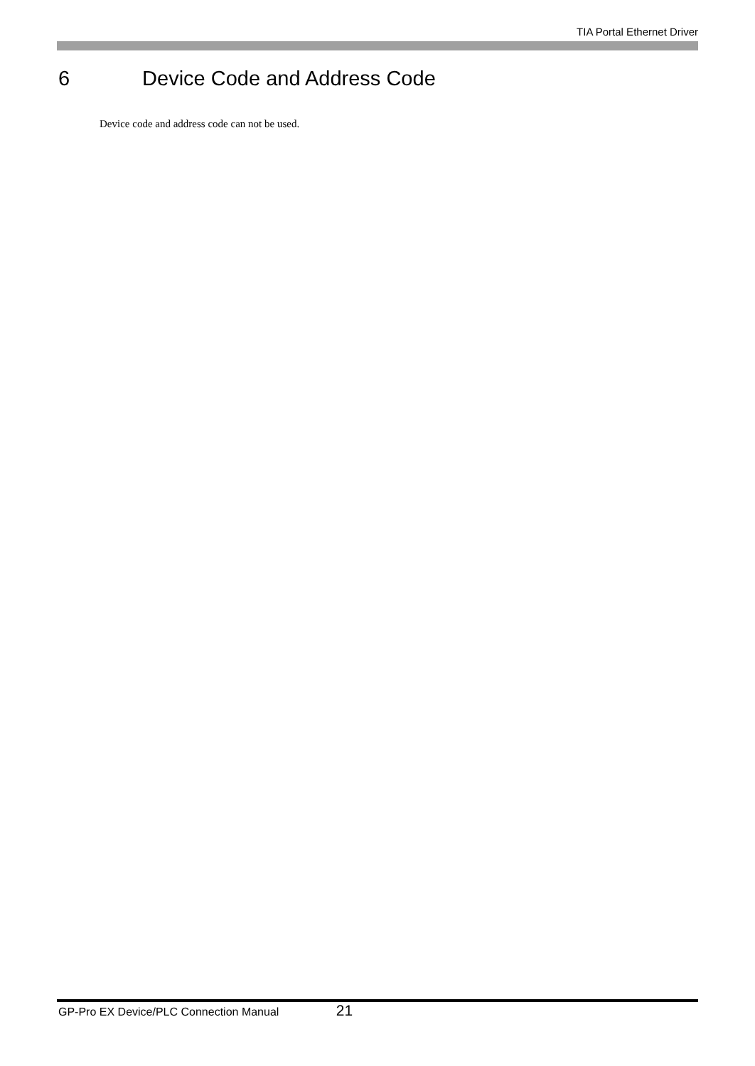TIA Portal Ethernet Driver
6 Device Code and Address Code
Device code and address code can not be used.
GP-Pro EX Device/PLC Connection Manual 21